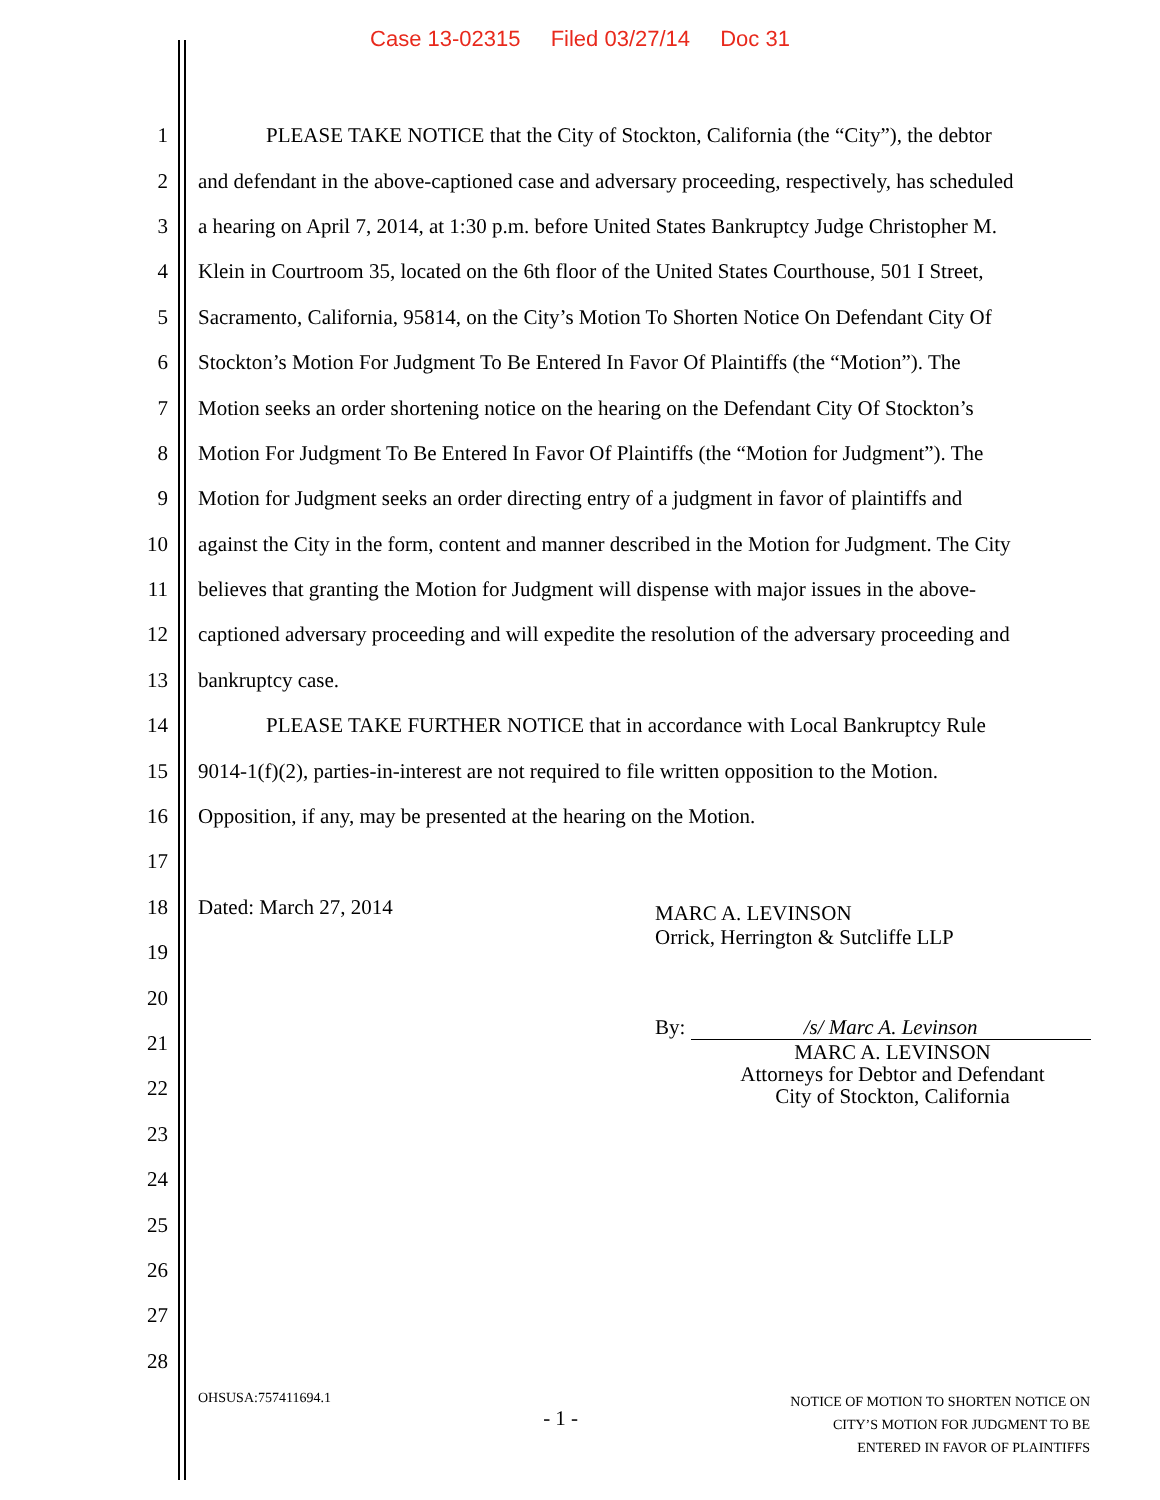Case 13-02315 Filed 03/27/14 Doc 31
1 PLEASE TAKE NOTICE that the City of Stockton, California (the “City”), the debtor
2 and defendant in the above-captioned case and adversary proceeding, respectively, has scheduled
3 a hearing on April 7, 2014, at 1:30 p.m. before United States Bankruptcy Judge Christopher M.
4 Klein in Courtroom 35, located on the 6th floor of the United States Courthouse, 501 I Street,
5 Sacramento, California, 95814, on the City’s Motion To Shorten Notice On Defendant City Of
6 Stockton’s Motion For Judgment To Be Entered In Favor Of Plaintiffs (the “Motion”). The
7 Motion seeks an order shortening notice on the hearing on the Defendant City Of Stockton’s
8 Motion For Judgment To Be Entered In Favor Of Plaintiffs (the “Motion for Judgment”). The
9 Motion for Judgment seeks an order directing entry of a judgment in favor of plaintiffs and
10 against the City in the form, content and manner described in the Motion for Judgment. The City
11 believes that granting the Motion for Judgment will dispense with major issues in the above-
12 captioned adversary proceeding and will expedite the resolution of the adversary proceeding and
13 bankruptcy case.
14 PLEASE TAKE FURTHER NOTICE that in accordance with Local Bankruptcy Rule
15 9014-1(f)(2), parties-in-interest are not required to file written opposition to the Motion.
16 Opposition, if any, may be presented at the hearing on the Motion.
17
18 Dated: March 27, 2014
19
20
21
22
23
24
25
26
27
28
MARC A. LEVINSON
Orrick, Herrington & Sutcliffe LLP
By: /s/ Marc A. Levinson
MARC A. LEVINSON
Attorneys for Debtor and Defendant
City of Stockton, California
OHSUSA:757411694.1
- 1 -
NOTICE OF MOTION TO SHORTEN NOTICE ON
CITY’S MOTION FOR JUDGMENT TO BE
ENTERED IN FAVOR OF PLAINTIFFS